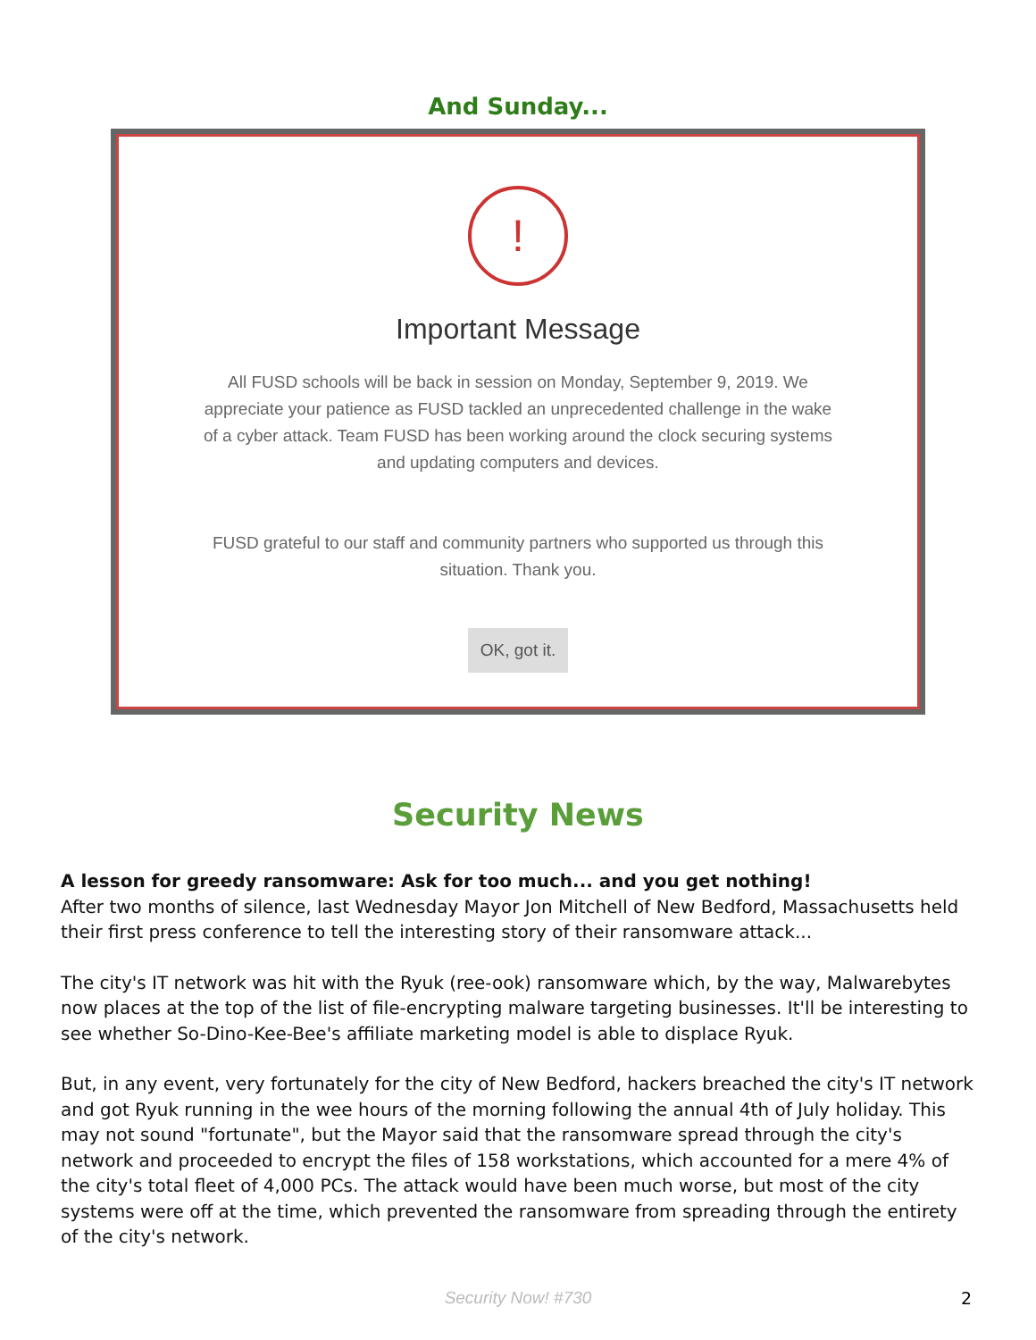And Sunday...
!
Important Message
All FUSD schools will be back in session on Monday, September 9, 2019. We appreciate your patience as FUSD tackled an unprecedented challenge in the wake of a cyber attack. Team FUSD has been working around the clock securing systems and updating computers and devices.
FUSD grateful to our staff and community partners who supported us through this situation. Thank you.
OK, got it.
Security News
A lesson for greedy ransomware: Ask for too much... and you get nothing!
After two months of silence, last Wednesday Mayor Jon Mitchell of New Bedford, Massachusetts held their first press conference to tell the interesting story of their ransomware attack...
The city's IT network was hit with the Ryuk (ree-ook) ransomware which, by the way, Malwarebytes now places at the top of the list of file-encrypting malware targeting businesses. It'll be interesting to see whether So-Dino-Kee-Bee's affiliate marketing model is able to displace Ryuk.
But, in any event, very fortunately for the city of New Bedford, hackers breached the city's IT network and got Ryuk running in the wee hours of the morning following the annual 4th of July holiday. This may not sound "fortunate", but the Mayor said that the ransomware spread through the city's network and proceeded to encrypt the files of 158 workstations, which accounted for a mere 4% of the city's total fleet of 4,000 PCs. The attack would have been much worse, but most of the city systems were off at the time, which prevented the ransomware from spreading through the entirety of the city's network.
Security Now! #730
2